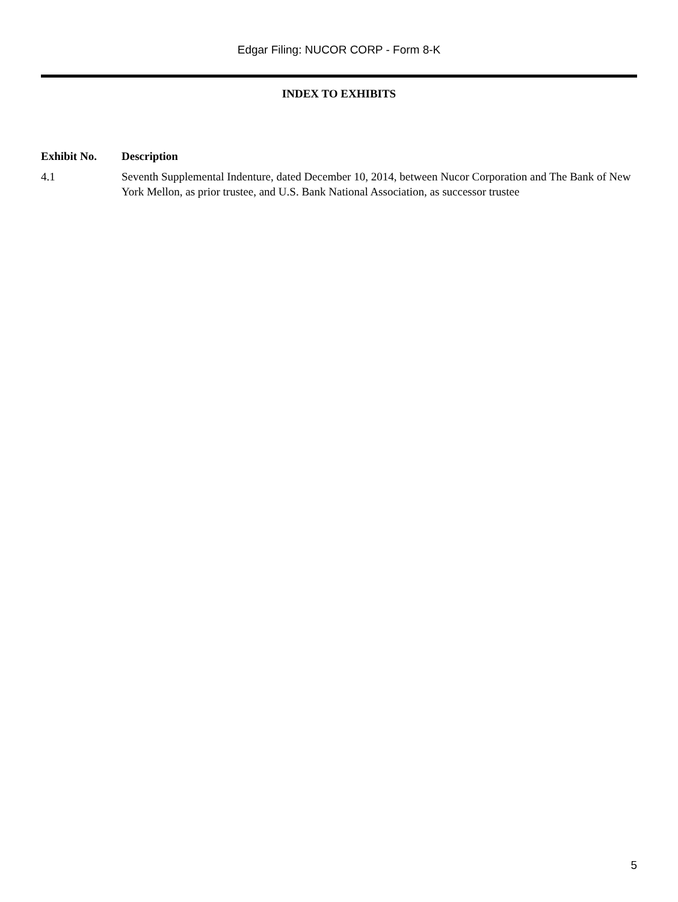Edgar Filing: NUCOR CORP - Form 8-K
INDEX TO EXHIBITS
| Exhibit No. | Description |
| --- | --- |
| 4.1 | Seventh Supplemental Indenture, dated December 10, 2014, between Nucor Corporation and The Bank of New York Mellon, as prior trustee, and U.S. Bank National Association, as successor trustee |
5